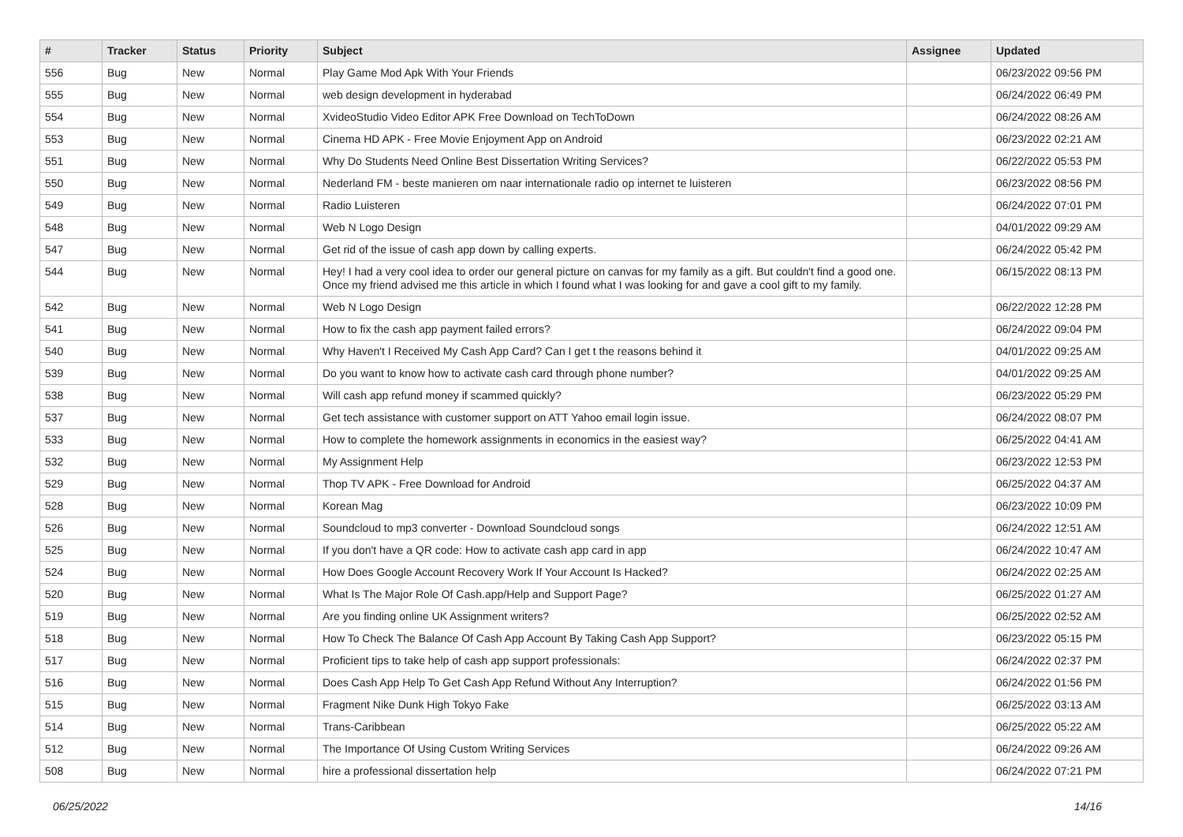| # | Tracker | Status | Priority | Subject | Assignee | Updated |
| --- | --- | --- | --- | --- | --- | --- |
| 556 | Bug | New | Normal | Play Game Mod Apk With Your Friends | | 06/23/2022 09:56 PM |
| 555 | Bug | New | Normal | web design development in hyderabad | | 06/24/2022 06:49 PM |
| 554 | Bug | New | Normal | XvideoStudio Video Editor APK Free Download on TechToDown | | 06/24/2022 08:26 AM |
| 553 | Bug | New | Normal | Cinema HD APK - Free Movie Enjoyment App on Android | | 06/23/2022 02:21 AM |
| 551 | Bug | New | Normal | Why Do Students Need Online Best Dissertation Writing Services? | | 06/22/2022 05:53 PM |
| 550 | Bug | New | Normal | Nederland FM - beste manieren om naar internationale radio op internet te luisteren | | 06/23/2022 08:56 PM |
| 549 | Bug | New | Normal | Radio Luisteren | | 06/24/2022 07:01 PM |
| 548 | Bug | New | Normal | Web N Logo Design | | 04/01/2022 09:29 AM |
| 547 | Bug | New | Normal | Get rid of the issue of cash app down by calling experts. | | 06/24/2022 05:42 PM |
| 544 | Bug | New | Normal | Hey! I had a very cool idea to order our general picture on canvas for my family as a gift. But couldn't find a good one. Once my friend advised me this article in which I found what I was looking for and gave a cool gift to my family. | | 06/15/2022 08:13 PM |
| 542 | Bug | New | Normal | Web N Logo Design | | 06/22/2022 12:28 PM |
| 541 | Bug | New | Normal | How to fix the cash app payment failed errors? | | 06/24/2022 09:04 PM |
| 540 | Bug | New | Normal | Why Haven't I Received My Cash App Card? Can I get t the reasons behind it | | 04/01/2022 09:25 AM |
| 539 | Bug | New | Normal | Do you want to know how to activate cash card through phone number? | | 04/01/2022 09:25 AM |
| 538 | Bug | New | Normal | Will cash app refund money if scammed quickly? | | 06/23/2022 05:29 PM |
| 537 | Bug | New | Normal | Get tech assistance with customer support on ATT Yahoo email login issue. | | 06/24/2022 08:07 PM |
| 533 | Bug | New | Normal | How to complete the homework assignments in economics in the easiest way? | | 06/25/2022 04:41 AM |
| 532 | Bug | New | Normal | My Assignment Help | | 06/23/2022 12:53 PM |
| 529 | Bug | New | Normal | Thop TV APK - Free Download for Android | | 06/25/2022 04:37 AM |
| 528 | Bug | New | Normal | Korean Mag | | 06/23/2022 10:09 PM |
| 526 | Bug | New | Normal | Soundcloud to mp3 converter - Download Soundcloud songs | | 06/24/2022 12:51 AM |
| 525 | Bug | New | Normal | If you don't have a QR code: How to activate cash app card in app | | 06/24/2022 10:47 AM |
| 524 | Bug | New | Normal | How Does Google Account Recovery Work If Your Account Is Hacked? | | 06/24/2022 02:25 AM |
| 520 | Bug | New | Normal | What Is The Major Role Of Cash.app/Help and Support Page? | | 06/25/2022 01:27 AM |
| 519 | Bug | New | Normal | Are you finding online UK Assignment writers? | | 06/25/2022 02:52 AM |
| 518 | Bug | New | Normal | How To Check The Balance Of Cash App Account By Taking Cash App Support? | | 06/23/2022 05:15 PM |
| 517 | Bug | New | Normal | Proficient tips to take help of cash app support professionals: | | 06/24/2022 02:37 PM |
| 516 | Bug | New | Normal | Does Cash App Help To Get Cash App Refund Without Any Interruption? | | 06/24/2022 01:56 PM |
| 515 | Bug | New | Normal | Fragment Nike Dunk High Tokyo Fake | | 06/25/2022 03:13 AM |
| 514 | Bug | New | Normal | Trans-Caribbean | | 06/25/2022 05:22 AM |
| 512 | Bug | New | Normal | The Importance Of Using Custom Writing Services | | 06/24/2022 09:26 AM |
| 508 | Bug | New | Normal | hire a professional dissertation help | | 06/24/2022 07:21 PM |
06/25/2022 14/16